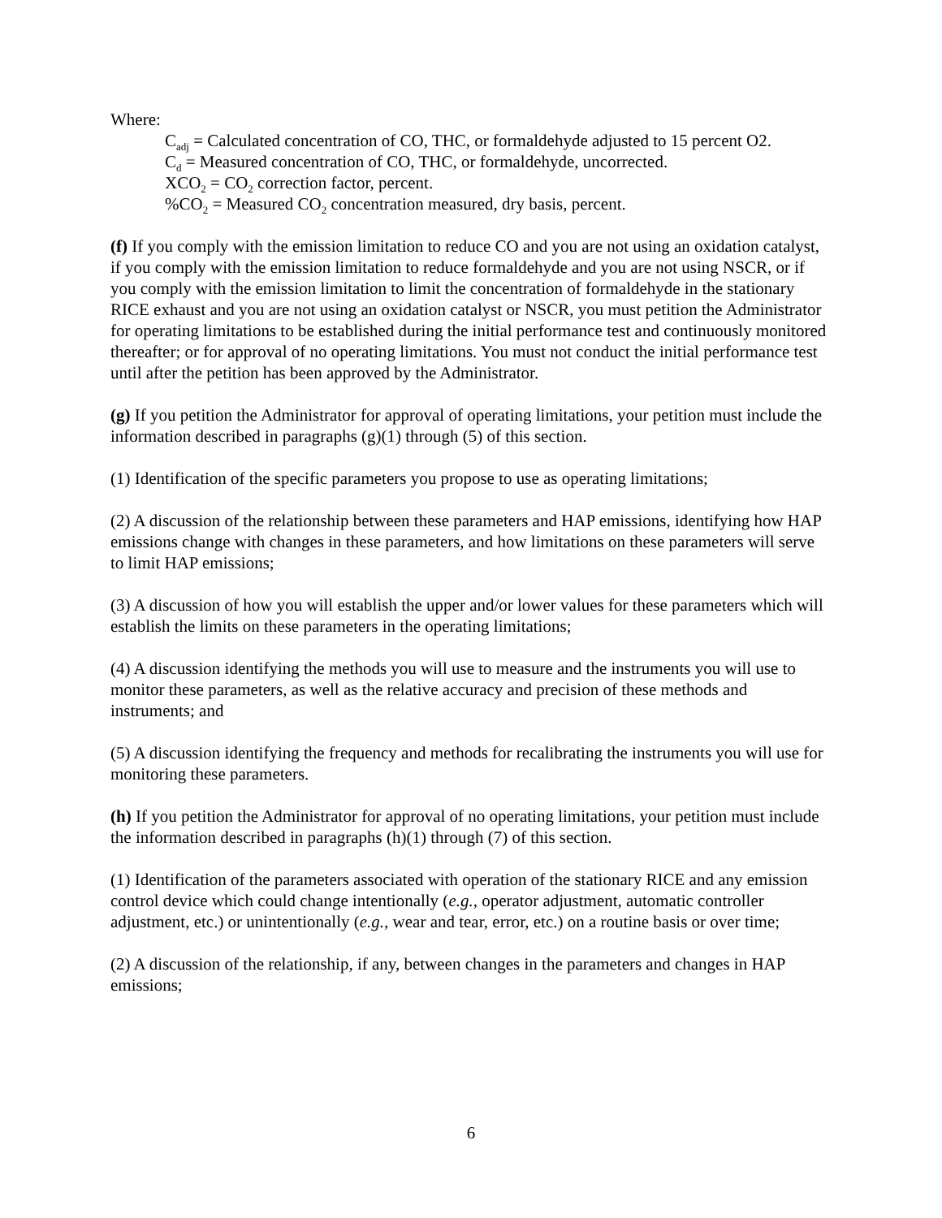Where:
C<sub>adj</sub> = Calculated concentration of CO, THC, or formaldehyde adjusted to 15 percent O2.
C<sub>d</sub> = Measured concentration of CO, THC, or formaldehyde, uncorrected.
XCO<sub>2</sub> = CO<sub>2</sub> correction factor, percent.
%CO<sub>2</sub> = Measured CO<sub>2</sub> concentration measured, dry basis, percent.
(f) If you comply with the emission limitation to reduce CO and you are not using an oxidation catalyst, if you comply with the emission limitation to reduce formaldehyde and you are not using NSCR, or if you comply with the emission limitation to limit the concentration of formaldehyde in the stationary RICE exhaust and you are not using an oxidation catalyst or NSCR, you must petition the Administrator for operating limitations to be established during the initial performance test and continuously monitored thereafter; or for approval of no operating limitations. You must not conduct the initial performance test until after the petition has been approved by the Administrator.
(g) If you petition the Administrator for approval of operating limitations, your petition must include the information described in paragraphs (g)(1) through (5) of this section.
(1) Identification of the specific parameters you propose to use as operating limitations;
(2) A discussion of the relationship between these parameters and HAP emissions, identifying how HAP emissions change with changes in these parameters, and how limitations on these parameters will serve to limit HAP emissions;
(3) A discussion of how you will establish the upper and/or lower values for these parameters which will establish the limits on these parameters in the operating limitations;
(4) A discussion identifying the methods you will use to measure and the instruments you will use to monitor these parameters, as well as the relative accuracy and precision of these methods and instruments; and
(5) A discussion identifying the frequency and methods for recalibrating the instruments you will use for monitoring these parameters.
(h) If you petition the Administrator for approval of no operating limitations, your petition must include the information described in paragraphs (h)(1) through (7) of this section.
(1) Identification of the parameters associated with operation of the stationary RICE and any emission control device which could change intentionally (e.g., operator adjustment, automatic controller adjustment, etc.) or unintentionally (e.g., wear and tear, error, etc.) on a routine basis or over time;
(2) A discussion of the relationship, if any, between changes in the parameters and changes in HAP emissions;
6